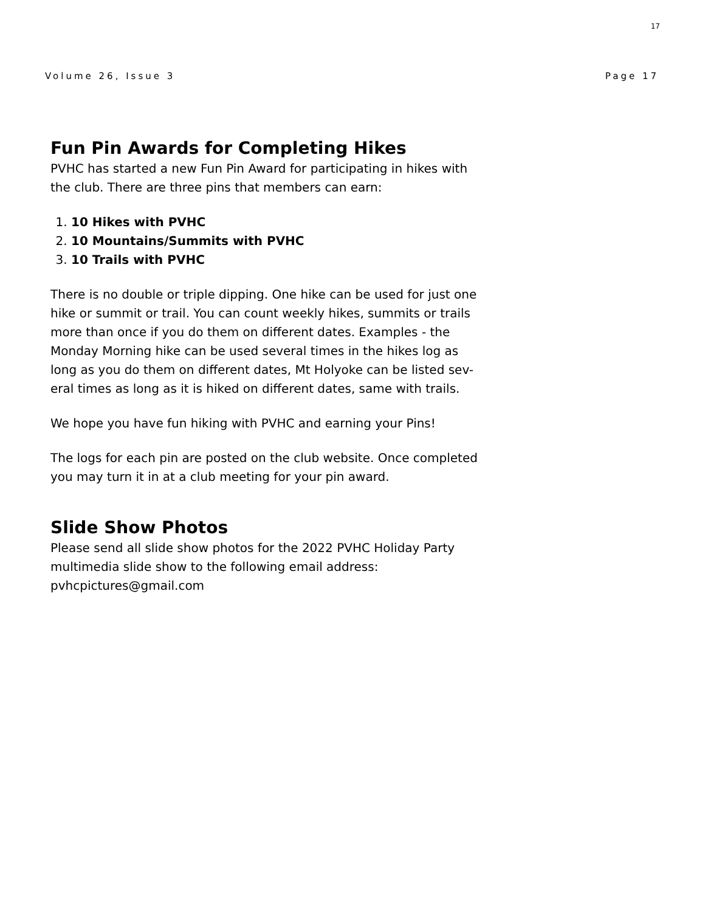17
Volume 26, Issue 3 Page 17
Fun Pin Awards for Completing Hikes
PVHC has started a new Fun Pin Award for participating in hikes with the club. There are three pins that members can earn:
1. 10 Hikes with PVHC
2. 10 Mountains/Summits with PVHC
3. 10 Trails with PVHC
There is no double or triple dipping. One hike can be used for just one hike or summit or trail. You can count weekly hikes, summits or trails more than once if you do them on different dates. Examples - the Monday Morning hike can be used several times in the hikes log as long as you do them on different dates, Mt Holyoke can be listed sev-eral times as long as it is hiked on different dates, same with trails.
We hope you have fun hiking with PVHC and earning your Pins!
The logs for each pin are posted on the club website. Once completed you may turn it in at a club meeting for your pin award.
Slide Show Photos
Please send all slide show photos for the 2022 PVHC Holiday Party multimedia slide show to the following email address: pvhcpictures@gmail.com